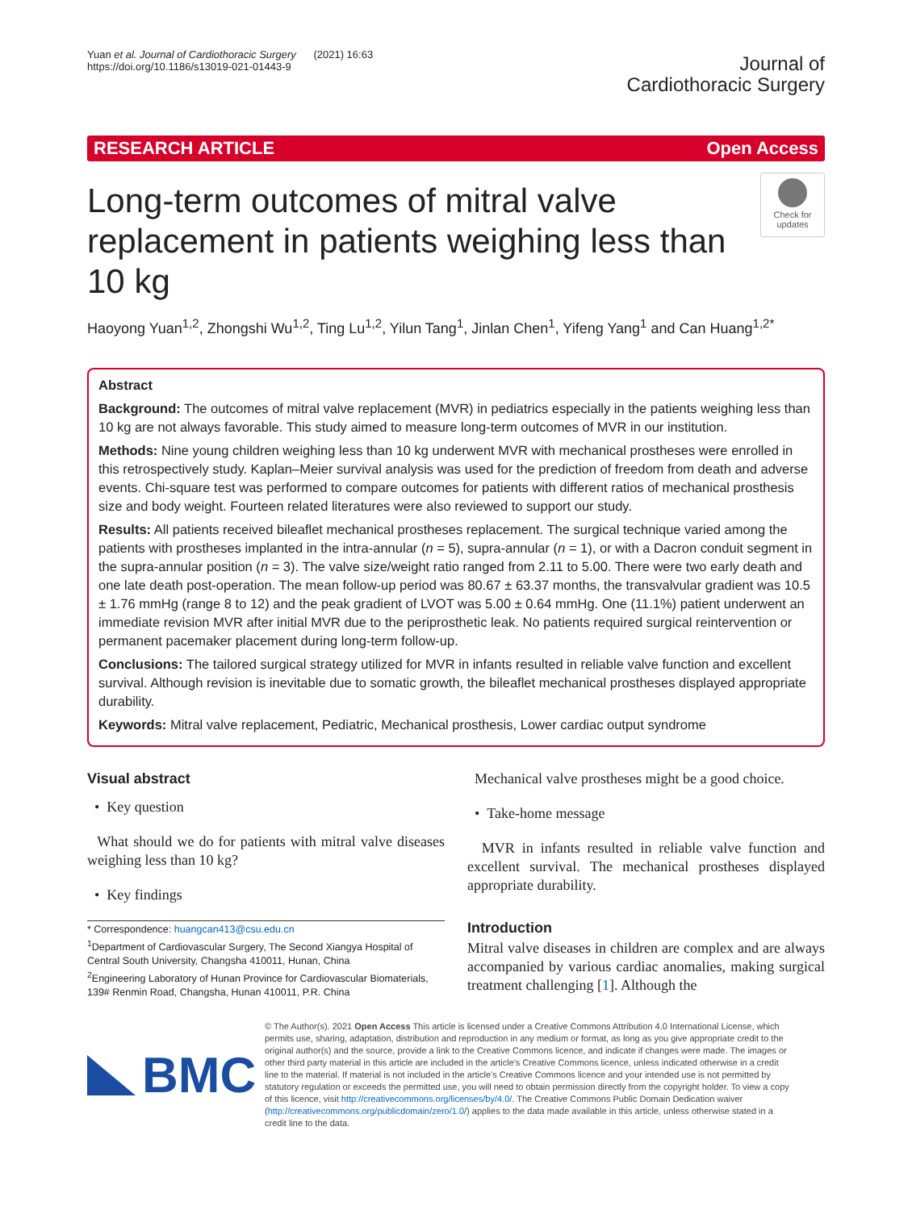Yuan et al. Journal of Cardiothoracic Surgery (2021) 16:63
https://doi.org/10.1186/s13019-021-01443-9
Journal of
Cardiothoracic Surgery
RESEARCH ARTICLE Open Access
Long-term outcomes of mitral valve replacement in patients weighing less than 10 kg
Check for updates
Haoyong Yuan<sup>1,2</sup>, Zhongshi Wu<sup>1,2</sup>, Ting Lu<sup>1,2</sup>, Yilun Tang<sup>1</sup>, Jinlan Chen<sup>1</sup>, Yifeng Yang<sup>1</sup> and Can Huang<sup>1,2*</sup>
Abstract
Background: The outcomes of mitral valve replacement (MVR) in pediatrics especially in the patients weighing less than 10 kg are not always favorable. This study aimed to measure long-term outcomes of MVR in our institution.
Methods: Nine young children weighing less than 10 kg underwent MVR with mechanical prostheses were enrolled in this retrospectively study. Kaplan–Meier survival analysis was used for the prediction of freedom from death and adverse events. Chi-square test was performed to compare outcomes for patients with different ratios of mechanical prosthesis size and body weight. Fourteen related literatures were also reviewed to support our study.
Results: All patients received bileaflet mechanical prostheses replacement. The surgical technique varied among the patients with prostheses implanted in the intra-annular (n = 5), supra-annular (n = 1), or with a Dacron conduit segment in the supra-annular position (n = 3). The valve size/weight ratio ranged from 2.11 to 5.00. There were two early death and one late death post-operation. The mean follow-up period was 80.67 ± 63.37 months, the transvalvular gradient was 10.5 ± 1.76 mmHg (range 8 to 12) and the peak gradient of LVOT was 5.00 ± 0.64 mmHg. One (11.1%) patient underwent an immediate revision MVR after initial MVR due to the periprosthetic leak. No patients required surgical reintervention or permanent pacemaker placement during long-term follow-up.
Conclusions: The tailored surgical strategy utilized for MVR in infants resulted in reliable valve function and excellent survival. Although revision is inevitable due to somatic growth, the bileaflet mechanical prostheses displayed appropriate durability.
Keywords: Mitral valve replacement, Pediatric, Mechanical prosthesis, Lower cardiac output syndrome
Visual abstract
• Key question
What should we do for patients with mitral valve diseases weighing less than 10 kg?
• Key findings
* Correspondence: huangcan413@csu.edu.cn
<sup>1</sup> Department of Cardiovascular Surgery, The Second Xiangya Hospital of Central South University, Changsha 410011, Hunan, China
<sup>2</sup> Engineering Laboratory of Hunan Province for Cardiovascular Biomaterials, 139# Renmin Road, Changsha, Hunan 410011, P.R. China
Mechanical valve prostheses might be a good choice.
• Take-home message
MVR in infants resulted in reliable valve function and excellent survival. The mechanical prostheses displayed appropriate durability.
Introduction
Mitral valve diseases in children are complex and are always accompanied by various cardiac anomalies, making surgical treatment challenging [1]. Although the
BMC
© The Author(s). 2021 Open Access This article is licensed under a Creative Commons Attribution 4.0 International License, which permits use, sharing, adaptation, distribution and reproduction in any medium or format, as long as you give appropriate credit to the original author(s) and the source, provide a link to the Creative Commons licence, and indicate if changes were made. The images or other third party material in this article are included in the article's Creative Commons licence, unless indicated otherwise in a credit line to the material. If material is not included in the article's Creative Commons licence and your intended use is not permitted by statutory regulation or exceeds the permitted use, you will need to obtain permission directly from the copyright holder. To view a copy of this licence, visit http://creativecommons.org/licenses/by/4.0/. The Creative Commons Public Domain Dedication waiver (http://creativecommons.org/publicdomain/zero/1.0/) applies to the data made available in this article, unless otherwise stated in a credit line to the data.